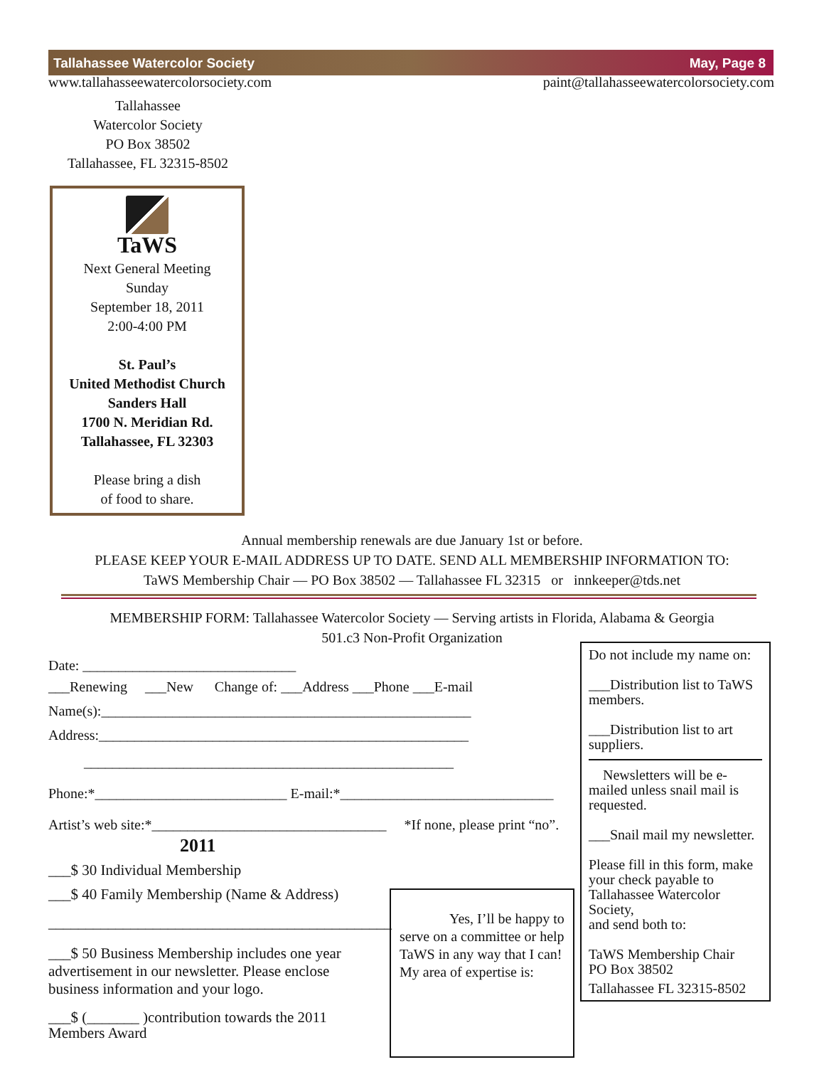Tallahassee Watercolor Society May, Page 8
www.tallahasseewatercolorsociety.com paint@tallahasseewatercolorsociety.com
Tallahassee
Watercolor Society
PO Box 38502
Tallahassee, FL 32315-8502
TaWS
Next General Meeting
Sunday
September 18, 2011
2:00-4:00 PM
St. Paul’s
United Methodist Church
Sanders Hall
1700 N. Meridian Rd.
Tallahassee, FL 32303
Please bring a dish
of food to share.
Annual membership renewals are due January 1st or before.
PLEASE KEEP YOUR E-MAIL ADDRESS UP TO DATE. SEND ALL MEMBERSHIP INFORMATION TO:
TaWS Membership Chair — PO Box 38502 — Tallahassee FL 32315 or innkeeper@tds.net
MEMBERSHIP FORM: Tallahassee Watercolor Society — Serving artists in Florida, Alabama & Georgia
501.c3 Non-Profit Organization
Date: ______________________________
___Renewing ___New Change of: ___Address ___Phone ___E-mail
Name(s):____________________________________________________
Address:____________________________________________________
____________________________________________________
Phone:*___________________________ E-mail:*______________________________
Artist’s web site:*_________________________________ *If none, please print “no”.
2011
___$ 30 Individual Membership
___$ 40 Family Membership (Name & Address)
______________________________________________
___$ 50 Business Membership includes one year advertisement in our newsletter. Please enclose business information and your logo.
___$ (_______ )contribution towards the 2011 Members Award
Yes, I’ll be happy to serve on a committee or help TaWS in any way that I can!
My area of expertise is:
Do not include my name on:
___Distribution list to TaWS members.
___Distribution list to art suppliers.
Newsletters will be e-mailed unless snail mail is requested.
___Snail mail my newsletter.
Please fill in this form, make your check payable to Tallahassee Watercolor Society,
and send both to:
TaWS Membership Chair
PO Box 38502
Tallahassee FL 32315-8502